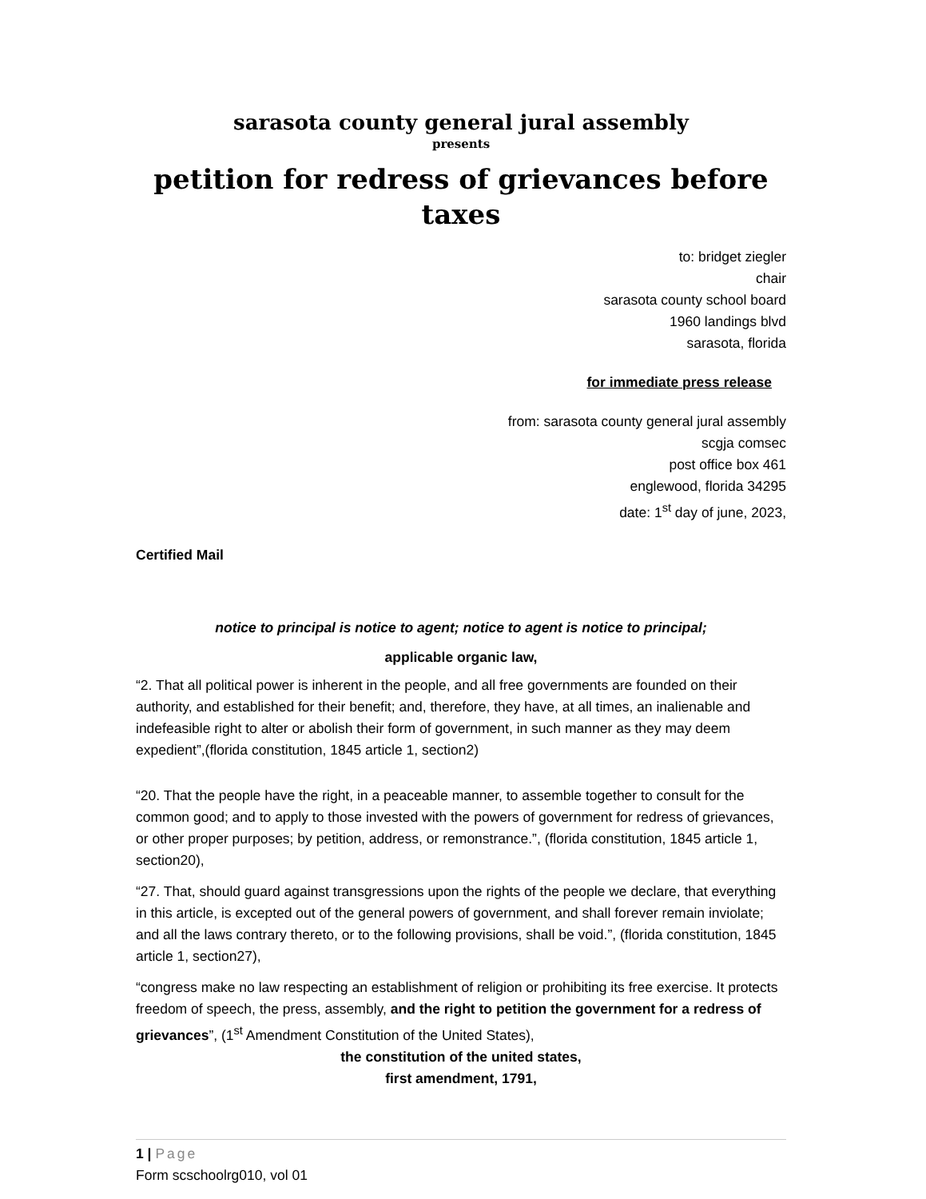sarasota county general jural assembly
presents
petition for redress of grievances before taxes
to: bridget ziegler
chair
sarasota county school board
1960 landings blvd
sarasota, florida
for immediate press release
from: sarasota county general jural assembly
scgja comsec
post office box 461
englewood, florida 34295
date: 1<sup>st</sup> day of june, 2023,
Certified Mail
notice to principal is notice to agent; notice to agent is notice to principal;
applicable organic law,
“2. That all political power is inherent in the people, and all free governments are founded on their authority, and established for their benefit; and, therefore, they have, at all times, an inalienable and indefeasible right to alter or abolish their form of government, in such manner as they may deem expedient”,(florida constitution, 1845 article 1, section2)
“20. That the people have the right, in a peaceable manner, to assemble together to consult for the common good; and to apply to those invested with the powers of government for redress of grievances, or other proper purposes; by petition, address, or remonstrance.”, (florida constitution, 1845 article 1, section20),
“27. That, should guard against transgressions upon the rights of the people we declare, that everything in this article, is excepted out of the general powers of government, and shall forever remain inviolate; and all the laws contrary thereto, or to the following provisions, shall be void.”, (florida constitution, 1845 article 1, section27),
“congress make no law respecting an establishment of religion or prohibiting its free exercise. It protects freedom of speech, the press, assembly, and the right to petition the government for a redress of grievances”, (1<sup>st</sup> Amendment Constitution of the United States),
the constitution of the united states,
first amendment, 1791,
1 | Page
Form scschoolrg010, vol 01